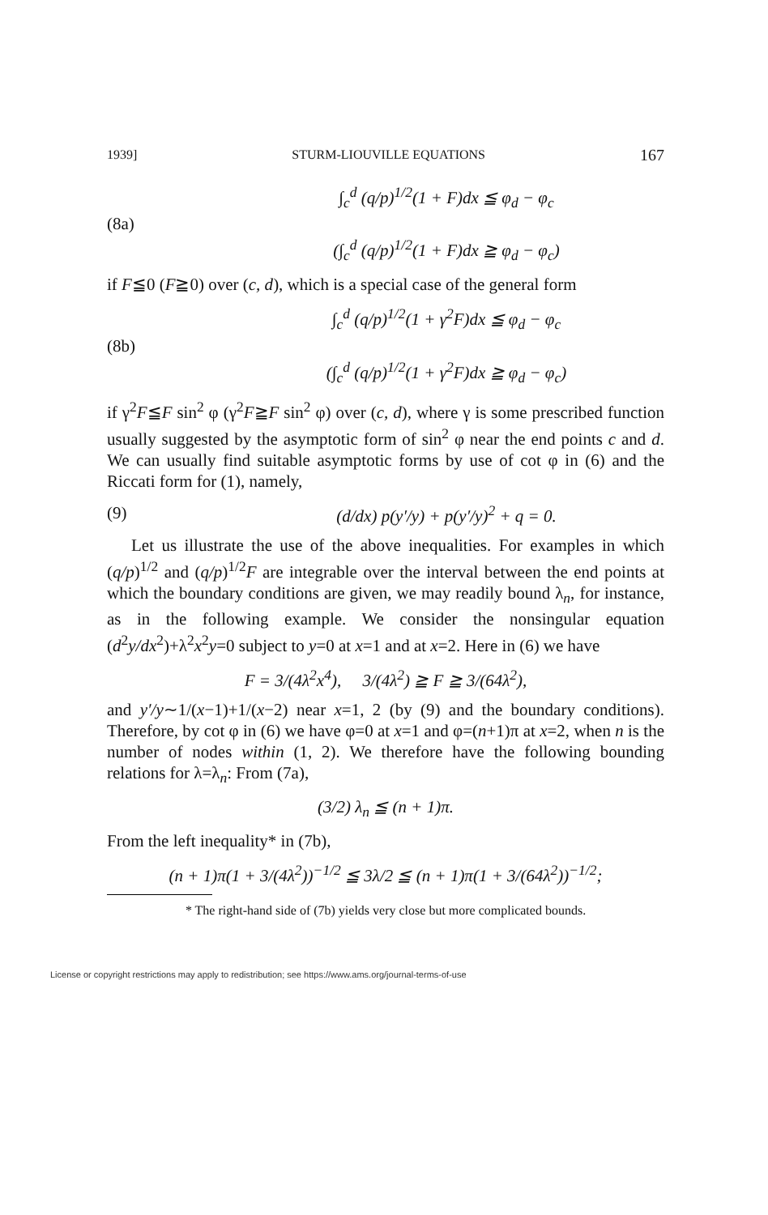1939] STURM-LIOUVILLE EQUATIONS 167
(8a) ∫<sub>c</sub><sup>d</sup> (q/p)<sup>1/2</sup>(1 + F)dx ≦ φ<sub>d</sub> − φ<sub>c</sub>
(∫<sub>c</sub><sup>d</sup> (q/p)<sup>1/2</sup>(1 + F)dx ≧ φ<sub>d</sub> − φ<sub>c</sub>)
if F≦0 (F≧0) over (c, d), which is a special case of the general form
(8b) ∫<sub>c</sub><sup>d</sup> (q/p)<sup>1/2</sup>(1 + γ<sup>2</sup>F)dx ≦ φ<sub>d</sub> − φ<sub>c</sub>
(∫<sub>c</sub><sup>d</sup> (q/p)<sup>1/2</sup>(1 + γ<sup>2</sup>F)dx ≧ φ<sub>d</sub> − φ<sub>c</sub>)
if γ<sup>2</sup>F≦F sin<sup>2</sup> φ (γ<sup>2</sup>F≧F sin<sup>2</sup> φ) over (c, d), where γ is some prescribed function usually suggested by the asymptotic form of sin<sup>2</sup> φ near the end points c and d. We can usually find suitable asymptotic forms by use of cot φ in (6) and the Riccati form for (1), namely,
(9) (d/dx) p(y′/y) + p(y′/y)<sup>2</sup> + q = 0.
Let us illustrate the use of the above inequalities. For examples in which (q/p)<sup>1/2</sup> and (q/p)<sup>1/2</sup>F are integrable over the interval between the end points at which the boundary conditions are given, we may readily bound λ<sub>n</sub>, for instance, as in the following example. We consider the nonsingular equation (d<sup>2</sup>y/dx<sup>2</sup>)+λ<sup>2</sup>x<sup>2</sup>y=0 subject to y=0 at x=1 and at x=2. Here in (6) we have
F = 3/(4λ<sup>2</sup>x<sup>4</sup>), 3/(4λ<sup>2</sup>) ≧ F ≧ 3/(64λ<sup>2</sup>),
and y′/y∼1/(x−1)+1/(x−2) near x=1, 2 (by (9) and the boundary conditions). Therefore, by cot φ in (6) we have φ=0 at x=1 and φ=(n+1)π at x=2, when n is the number of nodes within (1, 2). We therefore have the following bounding relations for λ=λ<sub>n</sub>: From (7a),
(3/2) λ<sub>n</sub> ≦ (n + 1)π.
From the left inequality* in (7b),
(n + 1)π(1 + 3/(4λ<sup>2</sup>))<sup>−1/2</sup> ≦ 3λ/2 ≦ (n + 1)π(1 + 3/(64λ<sup>2</sup>))<sup>−1/2</sup>;
* The right-hand side of (7b) yields very close but more complicated bounds.
License or copyright restrictions may apply to redistribution; see https://www.ams.org/journal-terms-of-use